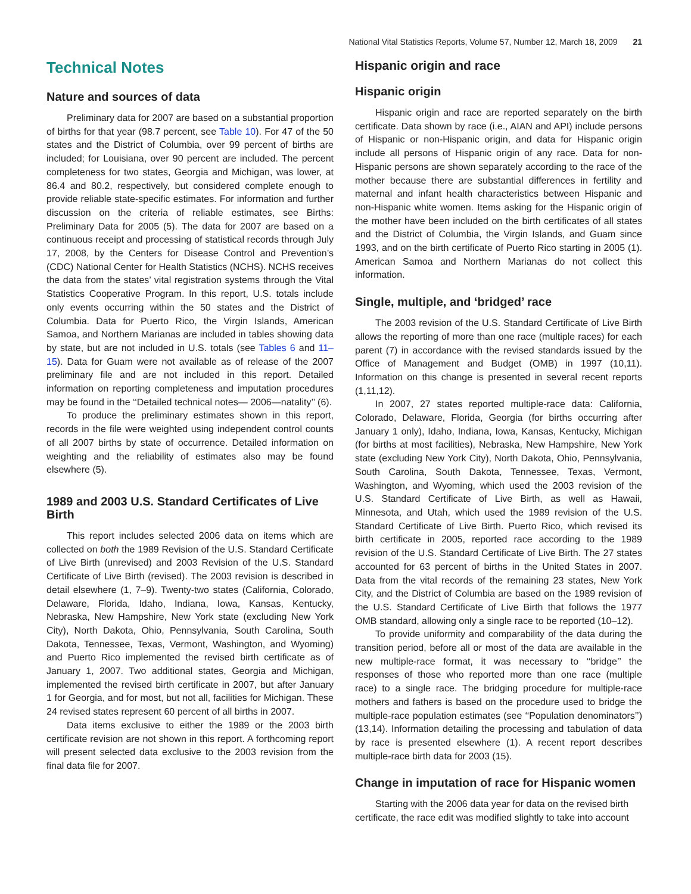National Vital Statistics Reports, Volume 57, Number 12, March 18, 2009 21
Technical Notes
Nature and sources of data
Preliminary data for 2007 are based on a substantial proportion of births for that year (98.7 percent, see Table 10). For 47 of the 50 states and the District of Columbia, over 99 percent of births are included; for Louisiana, over 90 percent are included. The percent completeness for two states, Georgia and Michigan, was lower, at 86.4 and 80.2, respectively, but considered complete enough to provide reliable state-specific estimates. For information and further discussion on the criteria of reliable estimates, see Births: Preliminary Data for 2005 (5). The data for 2007 are based on a continuous receipt and processing of statistical records through July 17, 2008, by the Centers for Disease Control and Prevention’s (CDC) National Center for Health Statistics (NCHS). NCHS receives the data from the states’ vital registration systems through the Vital Statistics Cooperative Program. In this report, U.S. totals include only events occurring within the 50 states and the District of Columbia. Data for Puerto Rico, the Virgin Islands, American Samoa, and Northern Marianas are included in tables showing data by state, but are not included in U.S. totals (see Tables 6 and 11–15). Data for Guam were not available as of release of the 2007 preliminary file and are not included in this report. Detailed information on reporting completeness and imputation procedures may be found in the ‘‘Detailed technical notes— 2006—natality’’ (6).
To produce the preliminary estimates shown in this report, records in the file were weighted using independent control counts of all 2007 births by state of occurrence. Detailed information on weighting and the reliability of estimates also may be found elsewhere (5).
1989 and 2003 U.S. Standard Certificates of Live Birth
This report includes selected 2006 data on items which are collected on both the 1989 Revision of the U.S. Standard Certificate of Live Birth (unrevised) and 2003 Revision of the U.S. Standard Certificate of Live Birth (revised). The 2003 revision is described in detail elsewhere (1, 7–9). Twenty-two states (California, Colorado, Delaware, Florida, Idaho, Indiana, Iowa, Kansas, Kentucky, Nebraska, New Hampshire, New York state (excluding New York City), North Dakota, Ohio, Pennsylvania, South Carolina, South Dakota, Tennessee, Texas, Vermont, Washington, and Wyoming) and Puerto Rico implemented the revised birth certificate as of January 1, 2007. Two additional states, Georgia and Michigan, implemented the revised birth certificate in 2007, but after January 1 for Georgia, and for most, but not all, facilities for Michigan. These 24 revised states represent 60 percent of all births in 2007.
Data items exclusive to either the 1989 or the 2003 birth certificate revision are not shown in this report. A forthcoming report will present selected data exclusive to the 2003 revision from the final data file for 2007.
Hispanic origin and race
Hispanic origin
Hispanic origin and race are reported separately on the birth certificate. Data shown by race (i.e., AIAN and API) include persons of Hispanic or non-Hispanic origin, and data for Hispanic origin include all persons of Hispanic origin of any race. Data for non-Hispanic persons are shown separately according to the race of the mother because there are substantial differences in fertility and maternal and infant health characteristics between Hispanic and non-Hispanic white women. Items asking for the Hispanic origin of the mother have been included on the birth certificates of all states and the District of Columbia, the Virgin Islands, and Guam since 1993, and on the birth certificate of Puerto Rico starting in 2005 (1). American Samoa and Northern Marianas do not collect this information.
Single, multiple, and ‘bridged’ race
The 2003 revision of the U.S. Standard Certificate of Live Birth allows the reporting of more than one race (multiple races) for each parent (7) in accordance with the revised standards issued by the Office of Management and Budget (OMB) in 1997 (10,11). Information on this change is presented in several recent reports (1,11,12).
In 2007, 27 states reported multiple-race data: California, Colorado, Delaware, Florida, Georgia (for births occurring after January 1 only), Idaho, Indiana, Iowa, Kansas, Kentucky, Michigan (for births at most facilities), Nebraska, New Hampshire, New York state (excluding New York City), North Dakota, Ohio, Pennsylvania, South Carolina, South Dakota, Tennessee, Texas, Vermont, Washington, and Wyoming, which used the 2003 revision of the U.S. Standard Certificate of Live Birth, as well as Hawaii, Minnesota, and Utah, which used the 1989 revision of the U.S. Standard Certificate of Live Birth. Puerto Rico, which revised its birth certificate in 2005, reported race according to the 1989 revision of the U.S. Standard Certificate of Live Birth. The 27 states accounted for 63 percent of births in the United States in 2007. Data from the vital records of the remaining 23 states, New York City, and the District of Columbia are based on the 1989 revision of the U.S. Standard Certificate of Live Birth that follows the 1977 OMB standard, allowing only a single race to be reported (10–12).
To provide uniformity and comparability of the data during the transition period, before all or most of the data are available in the new multiple-race format, it was necessary to ‘‘bridge’’ the responses of those who reported more than one race (multiple race) to a single race. The bridging procedure for multiple-race mothers and fathers is based on the procedure used to bridge the multiple-race population estimates (see ‘‘Population denominators’’) (13,14). Information detailing the processing and tabulation of data by race is presented elsewhere (1). A recent report describes multiple-race birth data for 2003 (15).
Change in imputation of race for Hispanic women
Starting with the 2006 data year for data on the revised birth certificate, the race edit was modified slightly to take into account